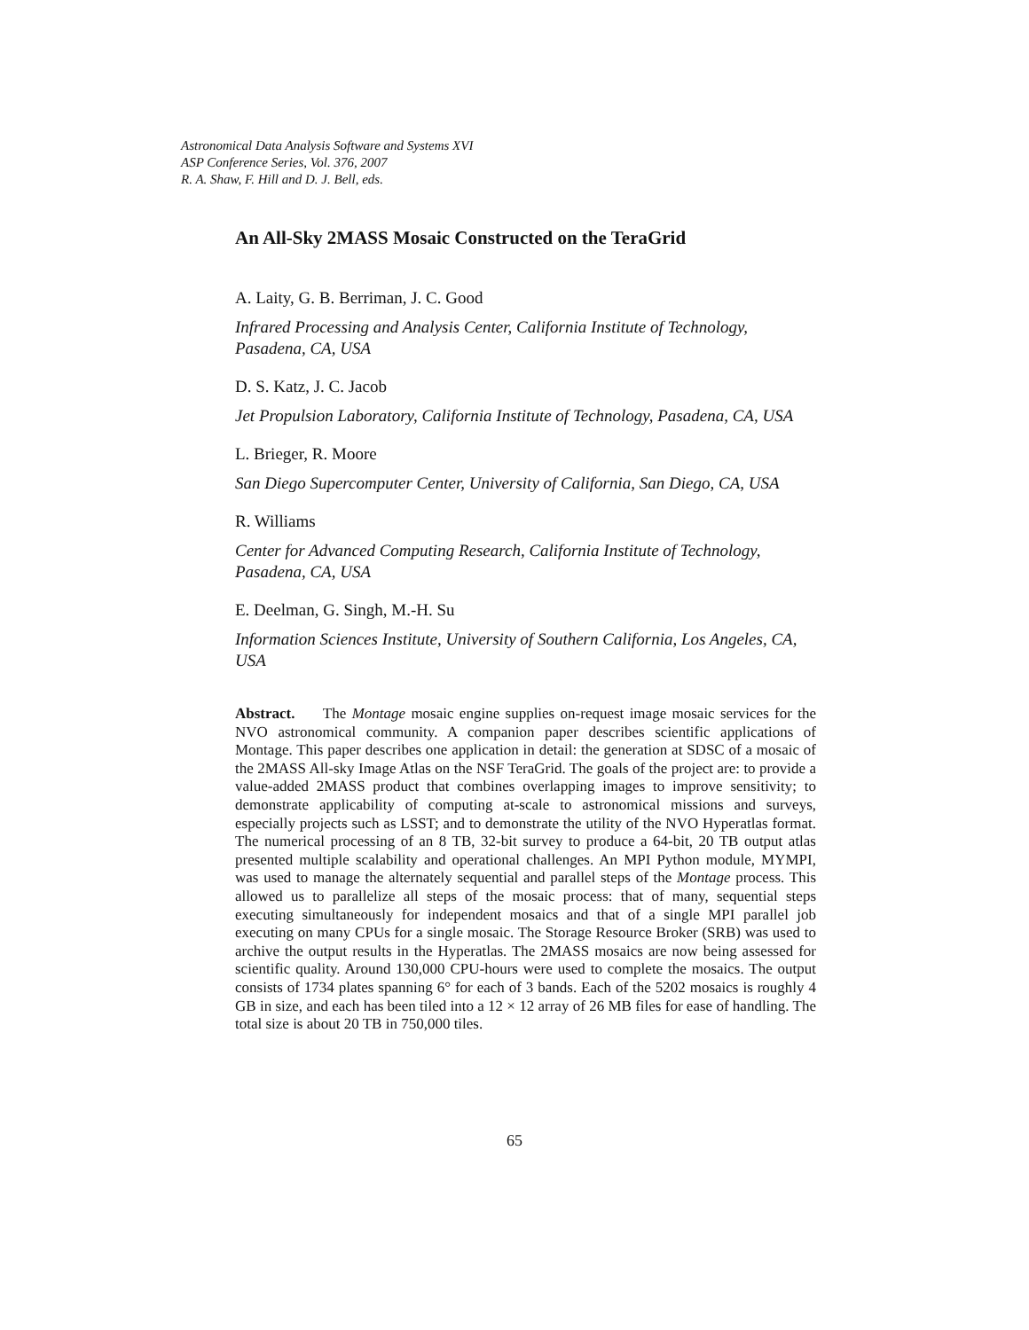Astronomical Data Analysis Software and Systems XVI
ASP Conference Series, Vol. 376, 2007
R. A. Shaw, F. Hill and D. J. Bell, eds.
An All-Sky 2MASS Mosaic Constructed on the TeraGrid
A. Laity, G. B. Berriman, J. C. Good
Infrared Processing and Analysis Center, California Institute of Technology, Pasadena, CA, USA
D. S. Katz, J. C. Jacob
Jet Propulsion Laboratory, California Institute of Technology, Pasadena, CA, USA
L. Brieger, R. Moore
San Diego Supercomputer Center, University of California, San Diego, CA, USA
R. Williams
Center for Advanced Computing Research, California Institute of Technology, Pasadena, CA, USA
E. Deelman, G. Singh, M.-H. Su
Information Sciences Institute, University of Southern California, Los Angeles, CA, USA
Abstract. The Montage mosaic engine supplies on-request image mosaic services for the NVO astronomical community. A companion paper describes scientific applications of Montage. This paper describes one application in detail: the generation at SDSC of a mosaic of the 2MASS All-sky Image Atlas on the NSF TeraGrid. The goals of the project are: to provide a value-added 2MASS product that combines overlapping images to improve sensitivity; to demonstrate applicability of computing at-scale to astronomical missions and surveys, especially projects such as LSST; and to demonstrate the utility of the NVO Hyperatlas format. The numerical processing of an 8 TB, 32-bit survey to produce a 64-bit, 20 TB output atlas presented multiple scalability and operational challenges. An MPI Python module, MYMPI, was used to manage the alternately sequential and parallel steps of the Montage process. This allowed us to parallelize all steps of the mosaic process: that of many, sequential steps executing simultaneously for independent mosaics and that of a single MPI parallel job executing on many CPUs for a single mosaic. The Storage Resource Broker (SRB) was used to archive the output results in the Hyperatlas. The 2MASS mosaics are now being assessed for scientific quality. Around 130,000 CPU-hours were used to complete the mosaics. The output consists of 1734 plates spanning 6° for each of 3 bands. Each of the 5202 mosaics is roughly 4 GB in size, and each has been tiled into a 12 × 12 array of 26 MB files for ease of handling. The total size is about 20 TB in 750,000 tiles.
65